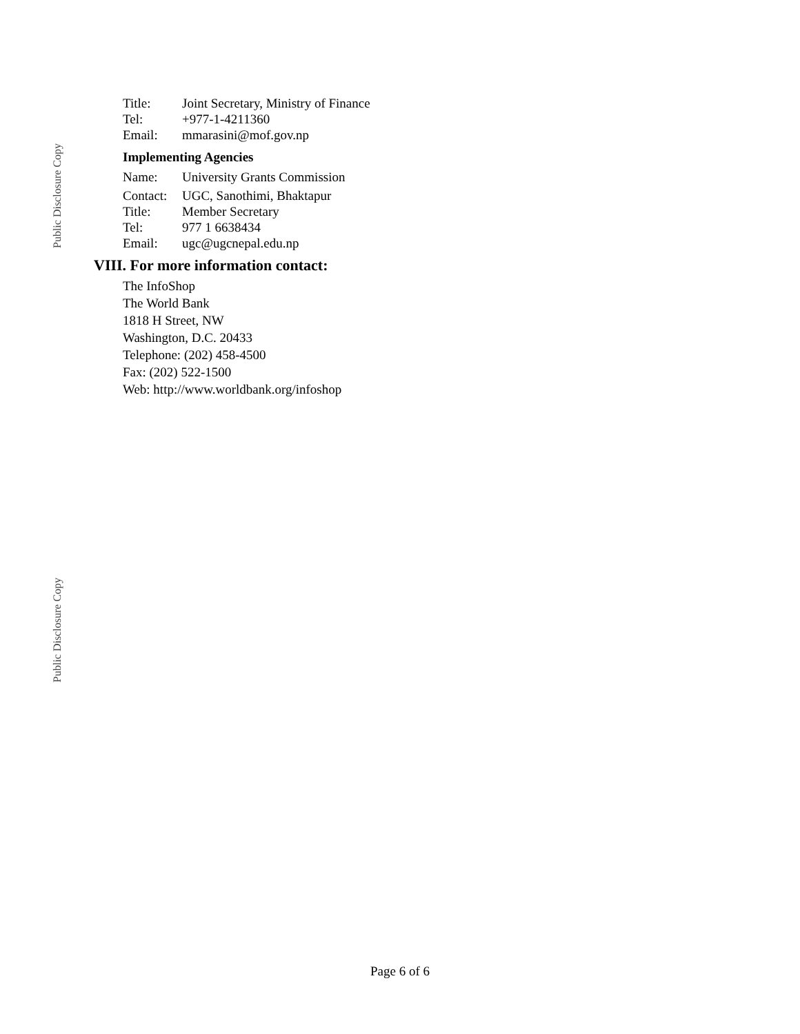Public Disclosure Copy
Public Disclosure Copy
| Title: | Joint Secretary, Ministry of Finance |
| Tel: | +977-1-4211360 |
| Email: | mmarasini@mof.gov.np |
Implementing Agencies
| Name: | University Grants Commission |
| Contact: | UGC, Sanothimi, Bhaktapur |
| Title: | Member Secretary |
| Tel: | 977 1 6638434 |
| Email: | ugc@ugcnepal.edu.np |
VIII. For more information contact:
The InfoShop
The World Bank
1818 H Street, NW
Washington, D.C. 20433
Telephone: (202) 458-4500
Fax: (202) 522-1500
Web: http://www.worldbank.org/infoshop
Page 6 of 6